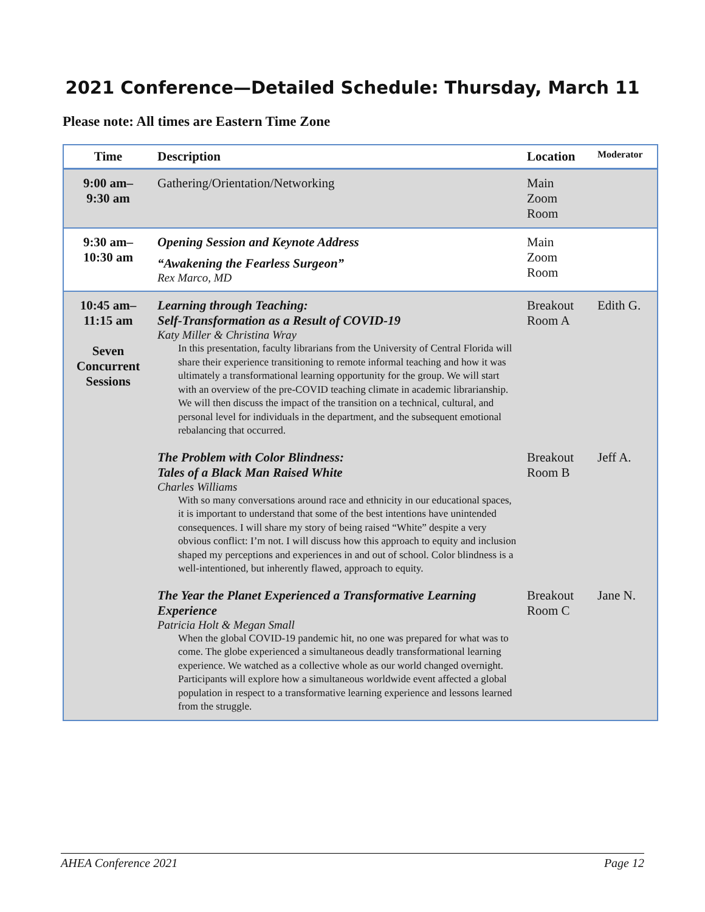2021 Conference—Detailed Schedule: Thursday, March 11
Please note: All times are Eastern Time Zone
| Time | Description | Location | Moderator |
| --- | --- | --- | --- |
| 9:00 am– 9:30 am | Gathering/Orientation/Networking | Main Zoom Room | |
| 9:30 am– 10:30 am | Opening Session and Keynote Address “Awakening the Fearless Surgeon” Rex Marco, MD | Main Zoom Room | |
| 10:45 am– 11:15 am Seven Concurrent Sessions | Learning through Teaching: Self-Transformation as a Result of COVID-19 Katy Miller & Christina Wray In this presentation, faculty librarians from the University of Central Florida will share their experience transitioning to remote informal teaching and how it was ultimately a transformational learning opportunity for the group. We will start with an overview of the pre-COVID teaching climate in academic librarianship. We will then discuss the impact of the transition on a technical, cultural, and personal level for individuals in the department, and the subsequent emotional rebalancing that occurred. | Breakout Room A | Edith G. |
| | The Problem with Color Blindness: Tales of a Black Man Raised White Charles Williams With so many conversations around race and ethnicity in our educational spaces, it is important to understand that some of the best intentions have unintended consequences. I will share my story of being raised “White” despite a very obvious conflict: I’m not. I will discuss how this approach to equity and inclusion shaped my perceptions and experiences in and out of school. Color blindness is a well-intentioned, but inherently flawed, approach to equity. | Breakout Room B | Jeff A. |
| | The Year the Planet Experienced a Transformative Learning Experience Patricia Holt & Megan Small When the global COVID-19 pandemic hit, no one was prepared for what was to come. The globe experienced a simultaneous deadly transformational learning experience. We watched as a collective whole as our world changed overnight. Participants will explore how a simultaneous worldwide event affected a global population in respect to a transformative learning experience and lessons learned from the struggle. | Breakout Room C | Jane N. |
AHEA Conference 2021 Page 12